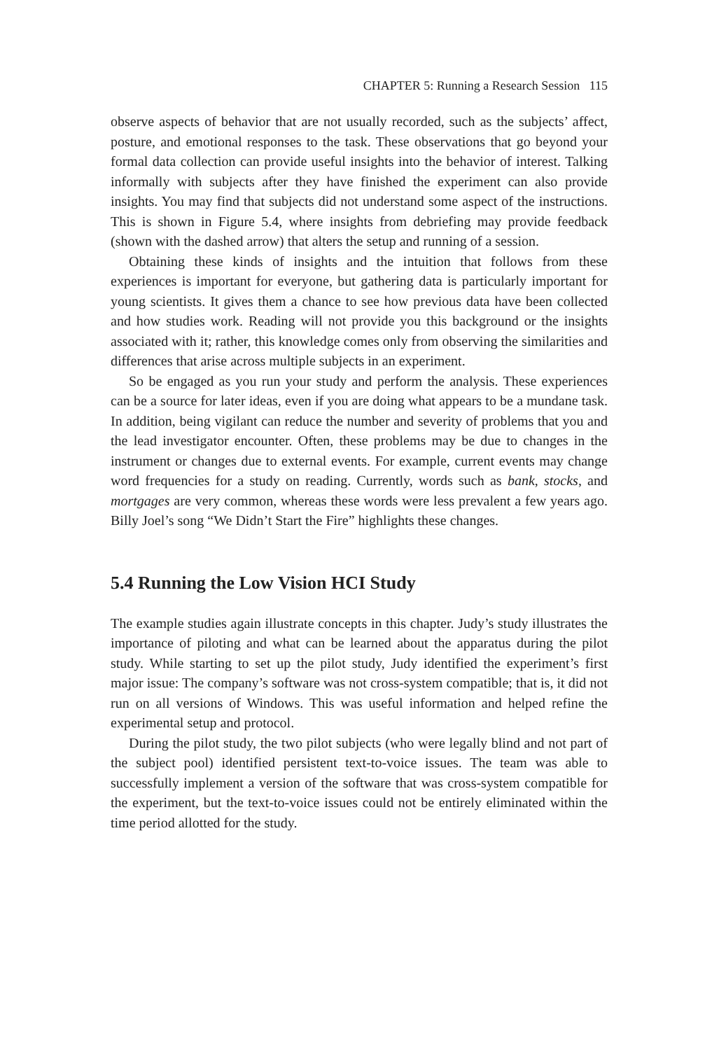CHAPTER 5: Running a Research Session 115
observe aspects of behavior that are not usually recorded, such as the subjects’ affect, posture, and emotional responses to the task. These observations that go beyond your formal data collection can provide useful insights into the behavior of interest. Talking informally with subjects after they have finished the experiment can also provide insights. You may find that subjects did not understand some aspect of the instructions. This is shown in Figure 5.4, where insights from debriefing may provide feedback (shown with the dashed arrow) that alters the setup and running of a session.
Obtaining these kinds of insights and the intuition that follows from these experiences is important for everyone, but gathering data is particularly important for young scientists. It gives them a chance to see how previous data have been collected and how studies work. Reading will not provide you this background or the insights associated with it; rather, this knowledge comes only from observing the similarities and differences that arise across multiple subjects in an experiment.
So be engaged as you run your study and perform the analysis. These experiences can be a source for later ideas, even if you are doing what appears to be a mundane task. In addition, being vigilant can reduce the number and severity of problems that you and the lead investigator encounter. Often, these problems may be due to changes in the instrument or changes due to external events. For example, current events may change word frequencies for a study on reading. Currently, words such as bank, stocks, and mortgages are very common, whereas these words were less prevalent a few years ago. Billy Joel’s song “We Didn’t Start the Fire” highlights these changes.
5.4 Running the Low Vision HCI Study
The example studies again illustrate concepts in this chapter. Judy’s study illustrates the importance of piloting and what can be learned about the apparatus during the pilot study. While starting to set up the pilot study, Judy identified the experiment’s first major issue: The company’s software was not cross-system compatible; that is, it did not run on all versions of Windows. This was useful information and helped refine the experimental setup and protocol.
During the pilot study, the two pilot subjects (who were legally blind and not part of the subject pool) identified persistent text-to-voice issues. The team was able to successfully implement a version of the software that was cross-system compatible for the experiment, but the text-to-voice issues could not be entirely eliminated within the time period allotted for the study.